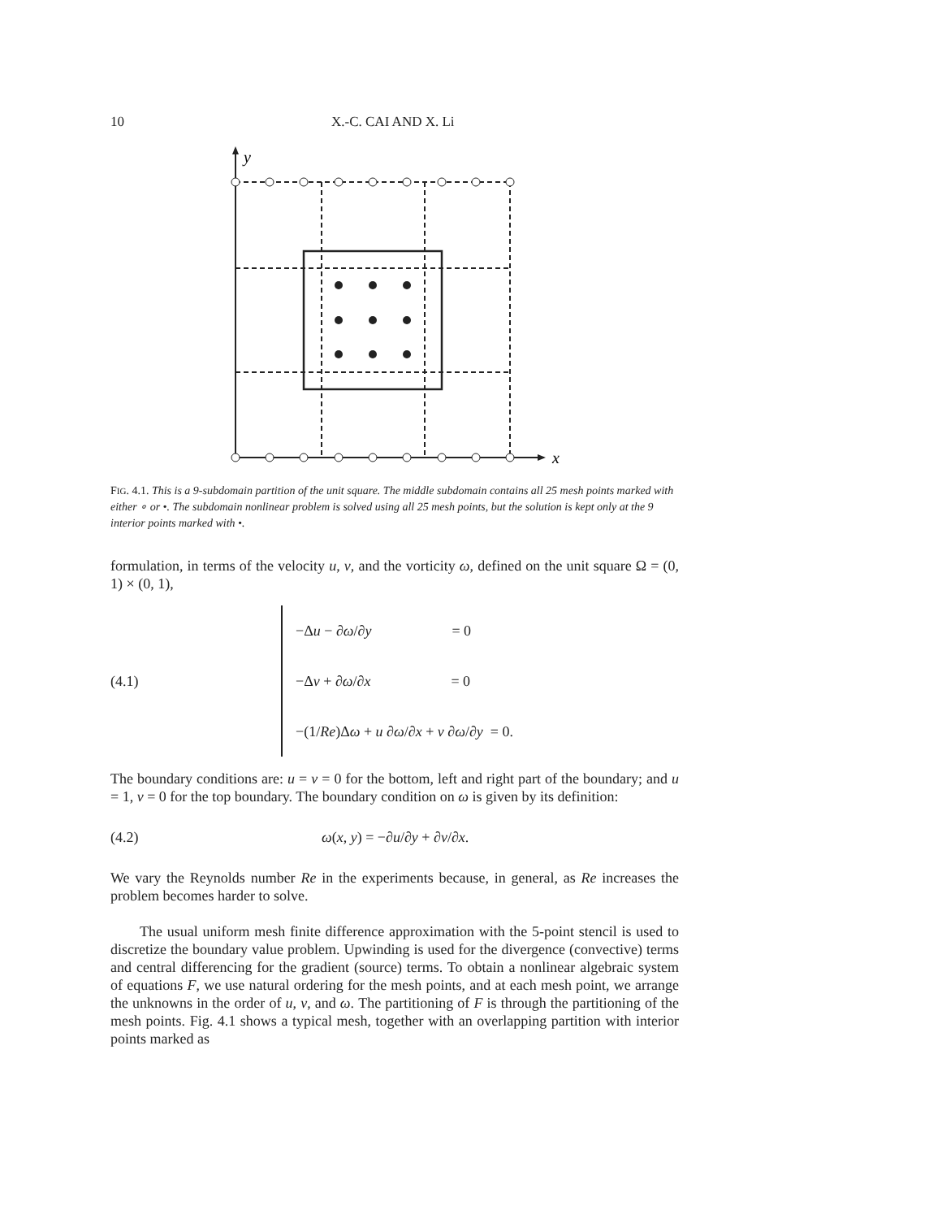10 X.-C. CAI AND X. Li
y
x
FIG. 4.1. This is a 9-subdomain partition of the unit square. The middle subdomain contains all 25 mesh points marked with either ∘ or •. The subdomain nonlinear problem is solved using all 25 mesh points, but the solution is kept only at the 9 interior points marked with •.
formulation, in terms of the velocity u, v, and the vorticity ω, defined on the unit square Ω = (0, 1) × (0, 1),
(4.1)
−Δu − ∂ω/∂y = 0
−Δv + ∂ω/∂x = 0
−(1/Re)Δω + u ∂ω/∂x + v ∂ω/∂y = 0.
The boundary conditions are: u = v = 0 for the bottom, left and right part of the boundary; and u = 1, v = 0 for the top boundary. The boundary condition on ω is given by its definition:
(4.2) ω(x, y) = −∂u/∂y + ∂v/∂x.
We vary the Reynolds number Re in the experiments because, in general, as Re increases the problem becomes harder to solve.
The usual uniform mesh finite difference approximation with the 5-point stencil is used to discretize the boundary value problem. Upwinding is used for the divergence (convective) terms and central differencing for the gradient (source) terms. To obtain a nonlinear algebraic system of equations F, we use natural ordering for the mesh points, and at each mesh point, we arrange the unknowns in the order of u, v, and ω. The partitioning of F is through the partitioning of the mesh points. Fig. 4.1 shows a typical mesh, together with an overlapping partition with interior points marked as